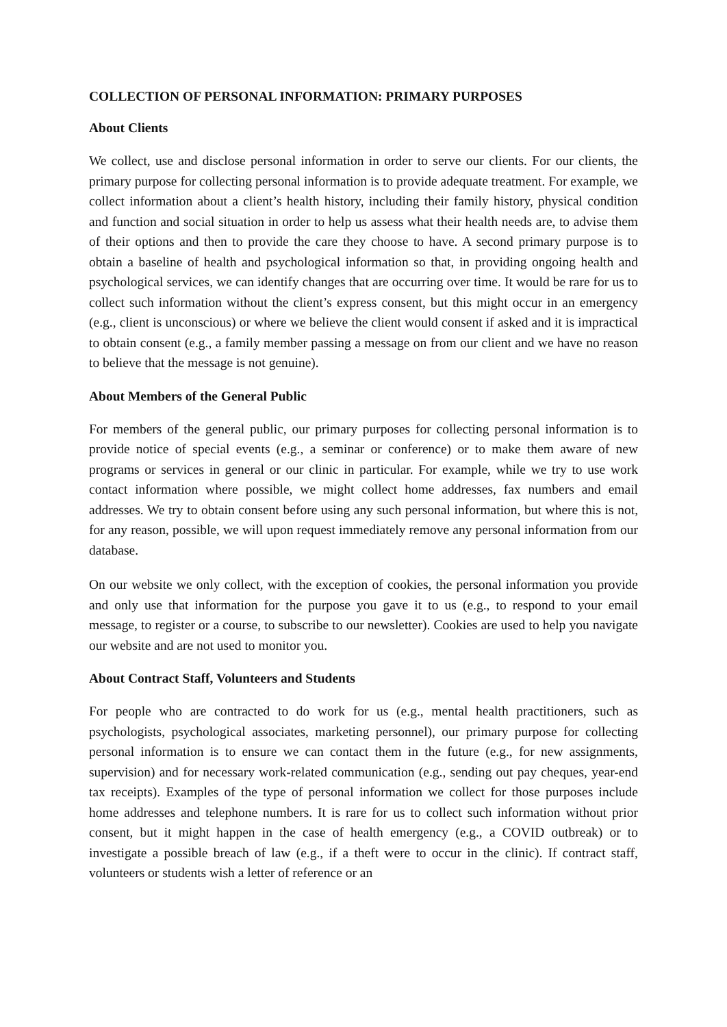COLLECTION OF PERSONAL INFORMATION: PRIMARY PURPOSES
About Clients
We collect, use and disclose personal information in order to serve our clients. For our clients, the primary purpose for collecting personal information is to provide adequate treatment. For example, we collect information about a client’s health history, including their family history, physical condition and function and social situation in order to help us assess what their health needs are, to advise them of their options and then to provide the care they choose to have. A second primary purpose is to obtain a baseline of health and psychological information so that, in providing ongoing health and psychological services, we can identify changes that are occurring over time. It would be rare for us to collect such information without the client’s express consent, but this might occur in an emergency (e.g., client is unconscious) or where we believe the client would consent if asked and it is impractical to obtain consent (e.g., a family member passing a message on from our client and we have no reason to believe that the message is not genuine).
About Members of the General Public
For members of the general public, our primary purposes for collecting personal information is to provide notice of special events (e.g., a seminar or conference) or to make them aware of new programs or services in general or our clinic in particular. For example, while we try to use work contact information where possible, we might collect home addresses, fax numbers and email addresses. We try to obtain consent before using any such personal information, but where this is not, for any reason, possible, we will upon request immediately remove any personal information from our database.
On our website we only collect, with the exception of cookies, the personal information you provide and only use that information for the purpose you gave it to us (e.g., to respond to your email message, to register or a course, to subscribe to our newsletter). Cookies are used to help you navigate our website and are not used to monitor you.
About Contract Staff, Volunteers and Students
For people who are contracted to do work for us (e.g., mental health practitioners, such as psychologists, psychological associates, marketing personnel), our primary purpose for collecting personal information is to ensure we can contact them in the future (e.g., for new assignments, supervision) and for necessary work-related communication (e.g., sending out pay cheques, year-end tax receipts). Examples of the type of personal information we collect for those purposes include home addresses and telephone numbers. It is rare for us to collect such information without prior consent, but it might happen in the case of health emergency (e.g., a COVID outbreak) or to investigate a possible breach of law (e.g., if a theft were to occur in the clinic). If contract staff, volunteers or students wish a letter of reference or an